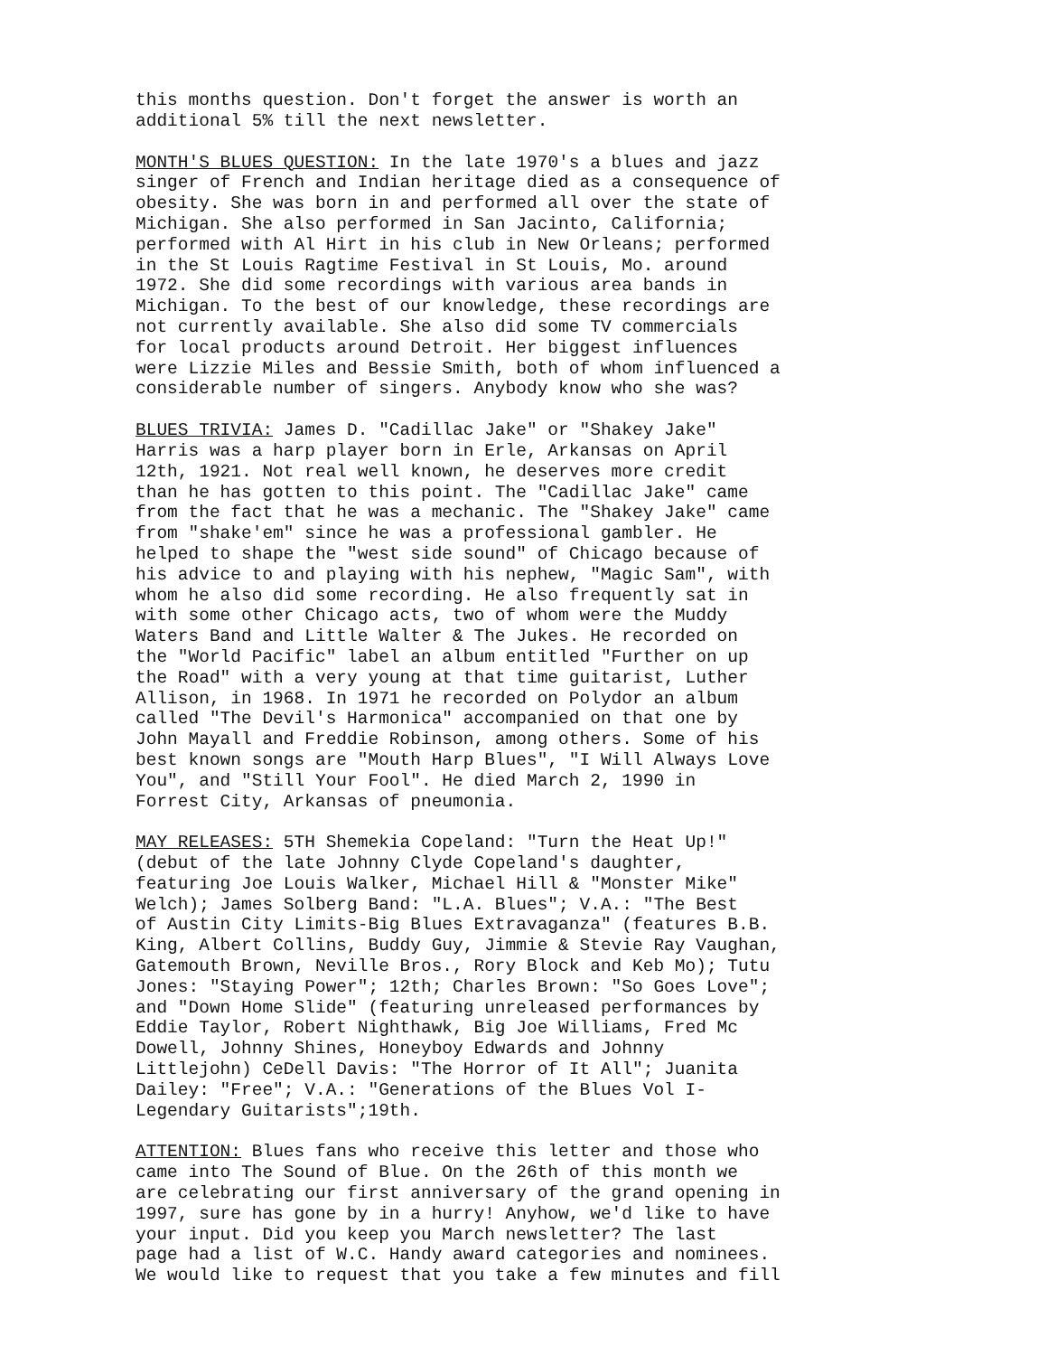this months question. Don't forget the answer is worth an additional 5% till the next newsletter.
MONTH'S BLUES QUESTION: In the late 1970's a blues and jazz singer of French and Indian heritage died as a consequence of obesity. She was born in and performed all over the state of Michigan. She also performed in San Jacinto, California; performed with Al Hirt in his club in New Orleans; performed in the St Louis Ragtime Festival in St Louis, Mo. around 1972. She did some recordings with various area bands in Michigan. To the best of our knowledge, these recordings are not currently available. She also did some TV commercials for local products around Detroit. Her biggest influences were Lizzie Miles and Bessie Smith, both of whom influenced a considerable number of singers. Anybody know who she was?
BLUES TRIVIA: James D. "Cadillac Jake" or "Shakey Jake" Harris was a harp player born in Erle, Arkansas on April 12th, 1921. Not real well known, he deserves more credit than he has gotten to this point. The "Cadillac Jake" came from the fact that he was a mechanic. The "Shakey Jake" came from "shake'em" since he was a professional gambler. He helped to shape the "west side sound" of Chicago because of his advice to and playing with his nephew, "Magic Sam", with whom he also did some recording. He also frequently sat in with some other Chicago acts, two of whom were the Muddy Waters Band and Little Walter & The Jukes. He recorded on the "World Pacific" label an album entitled "Further on up the Road" with a very young at that time guitarist, Luther Allison, in 1968. In 1971 he recorded on Polydor an album called "The Devil's Harmonica" accompanied on that one by John Mayall and Freddie Robinson, among others. Some of his best known songs are "Mouth Harp Blues", "I Will Always Love You", and "Still Your Fool". He died March 2, 1990 in Forrest City, Arkansas of pneumonia.
MAY RELEASES: 5TH Shemekia Copeland: "Turn the Heat Up!" (debut of the late Johnny Clyde Copeland's daughter, featuring Joe Louis Walker, Michael Hill & "Monster Mike" Welch); James Solberg Band: "L.A. Blues"; V.A.: "The Best of Austin City Limits-Big Blues Extravaganza" (features B.B. King, Albert Collins, Buddy Guy, Jimmie & Stevie Ray Vaughan, Gatemouth Brown, Neville Bros., Rory Block and Keb Mo); Tutu Jones: "Staying Power"; 12th; Charles Brown: "So Goes Love"; and "Down Home Slide" (featuring unreleased performances by Eddie Taylor, Robert Nighthawk, Big Joe Williams, Fred Mc Dowell, Johnny Shines, Honeyboy Edwards and Johnny Littlejohn) CeDell Davis: "The Horror of It All"; Juanita Dailey: "Free"; V.A.: "Generations of the Blues Vol I- Legendary Guitarists";19th.
ATTENTION: Blues fans who receive this letter and those who came into The Sound of Blue. On the 26th of this month we are celebrating our first anniversary of the grand opening in 1997, sure has gone by in a hurry! Anyhow, we'd like to have your input. Did you keep you March newsletter? The last page had a list of W.C. Handy award categories and nominees. We would like to request that you take a few minutes and fill